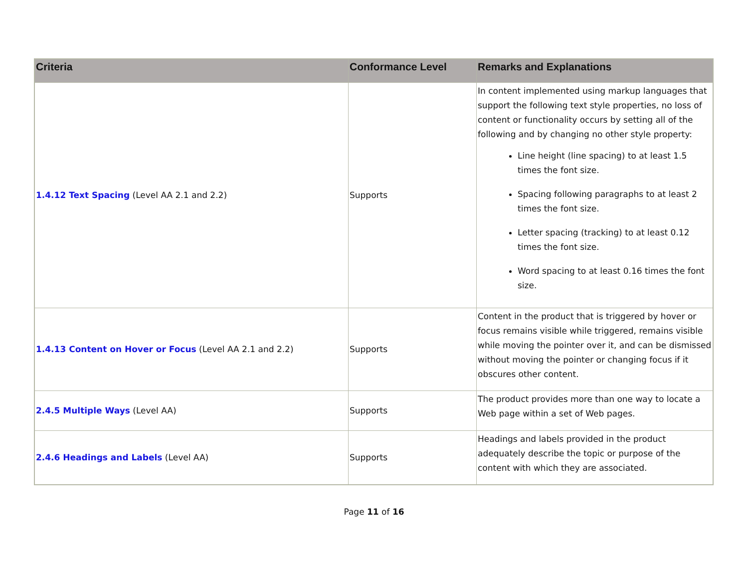| Criteria | Conformance Level | Remarks and Explanations |
| --- | --- | --- |
| 1.4.12 Text Spacing (Level AA 2.1 and 2.2) | Supports | In content implemented using markup languages that support the following text style properties, no loss of content or functionality occurs by setting all of the following and by changing no other style property: Line height (line spacing) to at least 1.5 times the font size. Spacing following paragraphs to at least 2 times the font size. Letter spacing (tracking) to at least 0.12 times the font size. Word spacing to at least 0.16 times the font size. |
| 1.4.13 Content on Hover or Focus (Level AA 2.1 and 2.2) | Supports | Content in the product that is triggered by hover or focus remains visible while triggered, remains visible while moving the pointer over it, and can be dismissed without moving the pointer or changing focus if it obscures other content. |
| 2.4.5 Multiple Ways (Level AA) | Supports | The product provides more than one way to locate a Web page within a set of Web pages. |
| 2.4.6 Headings and Labels (Level AA) | Supports | Headings and labels provided in the product adequately describe the topic or purpose of the content with which they are associated. |
Page 11 of 16